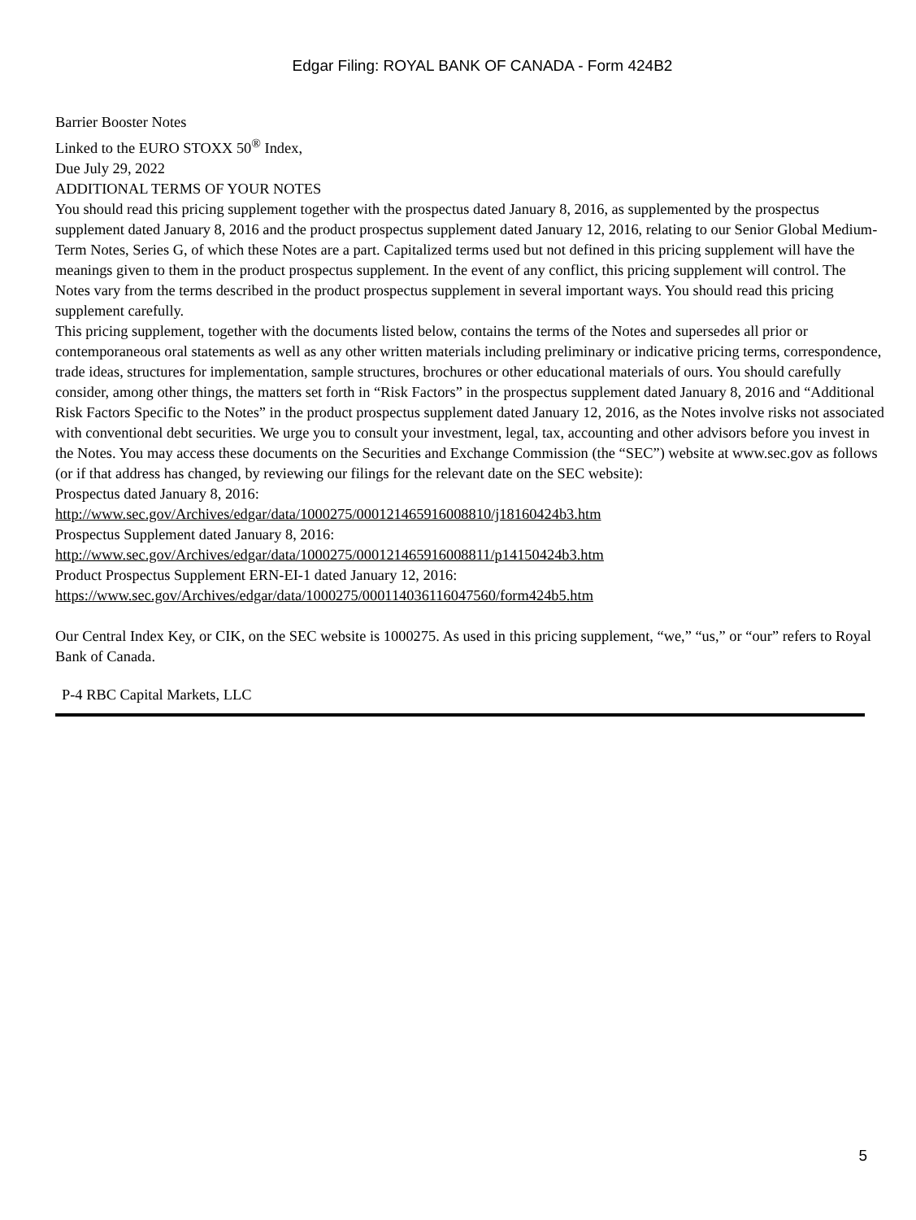Edgar Filing: ROYAL BANK OF CANADA - Form 424B2
Barrier Booster Notes
Linked to the EURO STOXX 50<sup>®</sup> Index,
Due July 29, 2022
ADDITIONAL TERMS OF YOUR NOTES
You should read this pricing supplement together with the prospectus dated January 8, 2016, as supplemented by the prospectus supplement dated January 8, 2016 and the product prospectus supplement dated January 12, 2016, relating to our Senior Global Medium-Term Notes, Series G, of which these Notes are a part. Capitalized terms used but not defined in this pricing supplement will have the meanings given to them in the product prospectus supplement. In the event of any conflict, this pricing supplement will control. The Notes vary from the terms described in the product prospectus supplement in several important ways. You should read this pricing supplement carefully.
This pricing supplement, together with the documents listed below, contains the terms of the Notes and supersedes all prior or contemporaneous oral statements as well as any other written materials including preliminary or indicative pricing terms, correspondence, trade ideas, structures for implementation, sample structures, brochures or other educational materials of ours. You should carefully consider, among other things, the matters set forth in “Risk Factors” in the prospectus supplement dated January 8, 2016 and “Additional Risk Factors Specific to the Notes” in the product prospectus supplement dated January 12, 2016, as the Notes involve risks not associated with conventional debt securities. We urge you to consult your investment, legal, tax, accounting and other advisors before you invest in the Notes. You may access these documents on the Securities and Exchange Commission (the “SEC”) website at www.sec.gov as follows (or if that address has changed, by reviewing our filings for the relevant date on the SEC website):
Prospectus dated January 8, 2016:
http://www.sec.gov/Archives/edgar/data/1000275/000121465916008810/j18160424b3.htm
Prospectus Supplement dated January 8, 2016:
http://www.sec.gov/Archives/edgar/data/1000275/000121465916008811/p14150424b3.htm
Product Prospectus Supplement ERN-EI-1 dated January 12, 2016:
https://www.sec.gov/Archives/edgar/data/1000275/000114036116047560/form424b5.htm
Our Central Index Key, or CIK, on the SEC website is 1000275. As used in this pricing supplement, “we,” “us,” or “our” refers to Royal Bank of Canada.
P-4 RBC Capital Markets, LLC
5